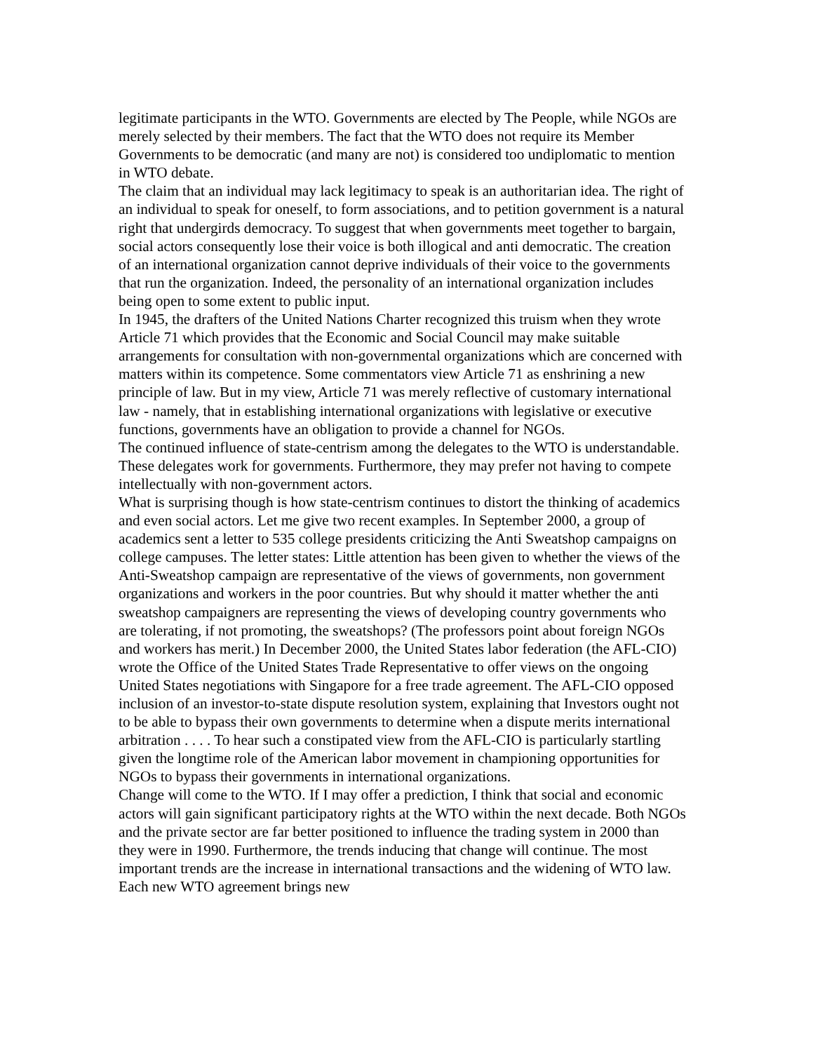legitimate participants in the WTO. Governments are elected by The People, while NGOs are merely selected by their members. The fact that the WTO does not require its Member Governments to be democratic (and many are not) is considered too undiplomatic to mention in WTO debate.
The claim that an individual may lack legitimacy to speak is an authoritarian idea. The right of an individual to speak for oneself, to form associations, and to petition government is a natural right that undergirds democracy. To suggest that when governments meet together to bargain, social actors consequently lose their voice is both illogical and anti democratic. The creation of an international organization cannot deprive individuals of their voice to the governments that run the organization. Indeed, the personality of an international organization includes being open to some extent to public input.
In 1945, the drafters of the United Nations Charter recognized this truism when they wrote Article 71 which provides that the Economic and Social Council may make suitable arrangements for consultation with non-governmental organizations which are concerned with matters within its competence. Some commentators view Article 71 as enshrining a new principle of law. But in my view, Article 71 was merely reflective of customary international law - namely, that in establishing international organizations with legislative or executive functions, governments have an obligation to provide a channel for NGOs.
The continued influence of state-centrism among the delegates to the WTO is understandable. These delegates work for governments. Furthermore, they may prefer not having to compete intellectually with non-government actors.
What is surprising though is how state-centrism continues to distort the thinking of academics and even social actors. Let me give two recent examples. In September 2000, a group of academics sent a letter to 535 college presidents criticizing the Anti Sweatshop campaigns on college campuses. The letter states: Little attention has been given to whether the views of the Anti-Sweatshop campaign are representative of the views of governments, non government organizations and workers in the poor countries. But why should it matter whether the anti sweatshop campaigners are representing the views of developing country governments who are tolerating, if not promoting, the sweatshops? (The professors point about foreign NGOs and workers has merit.) In December 2000, the United States labor federation (the AFL-CIO) wrote the Office of the United States Trade Representative to offer views on the ongoing United States negotiations with Singapore for a free trade agreement. The AFL-CIO opposed inclusion of an investor-to-state dispute resolution system, explaining that Investors ought not to be able to bypass their own governments to determine when a dispute merits international arbitration . . . . To hear such a constipated view from the AFL-CIO is particularly startling given the longtime role of the American labor movement in championing opportunities for NGOs to bypass their governments in international organizations.
Change will come to the WTO. If I may offer a prediction, I think that social and economic actors will gain significant participatory rights at the WTO within the next decade. Both NGOs and the private sector are far better positioned to influence the trading system in 2000 than they were in 1990. Furthermore, the trends inducing that change will continue. The most important trends are the increase in international transactions and the widening of WTO law. Each new WTO agreement brings new